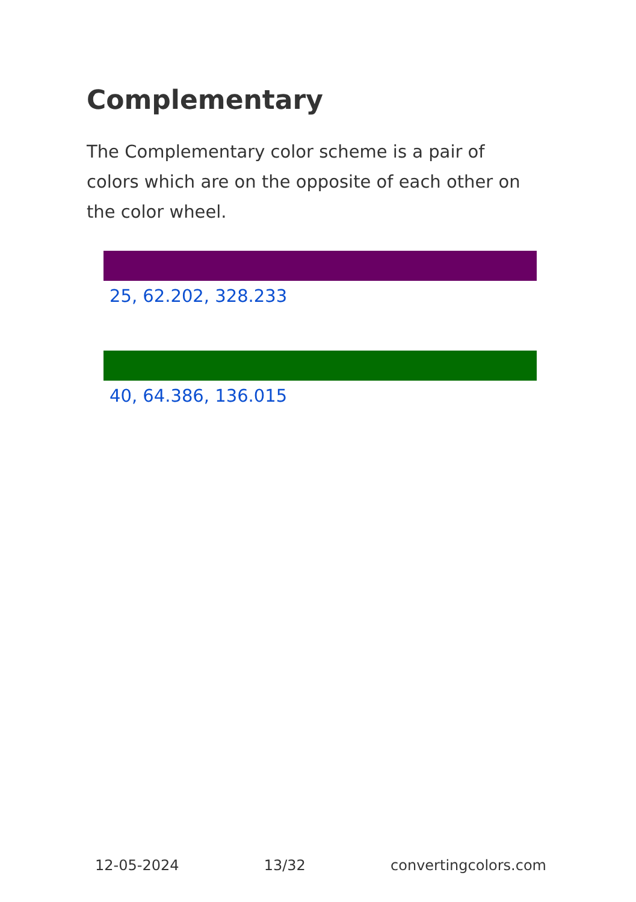Complementary
The Complementary color scheme is a pair of colors which are on the opposite of each other on the color wheel.
25, 62.202, 328.233
40, 64.386, 136.015
12-05-2024 13/32 convertingcolors.com